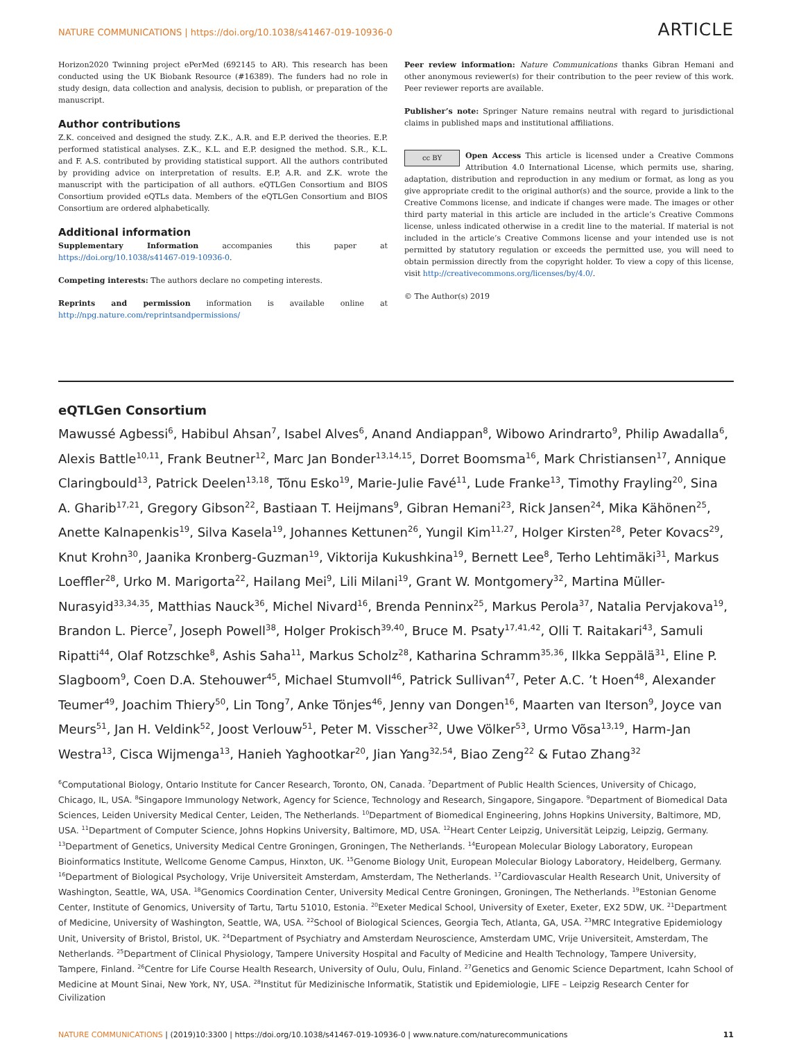NATURE COMMUNICATIONS | https://doi.org/10.1038/s41467-019-10936-0 ARTICLE
Horizon2020 Twinning project ePerMed (692145 to AR). This research has been conducted using the UK Biobank Resource (#16389). The funders had no role in study design, data collection and analysis, decision to publish, or preparation of the manuscript.
Author contributions
Z.K. conceived and designed the study. Z.K., A.R. and E.P. derived the theories. E.P. performed statistical analyses. Z.K., K.L. and E.P. designed the method. S.R., K.L. and F. A.S. contributed by providing statistical support. All the authors contributed by providing advice on interpretation of results. E.P, A.R. and Z.K. wrote the manuscript with the participation of all authors. eQTLGen Consortium and BIOS Consortium provided eQTLs data. Members of the eQTLGen Consortium and BIOS Consortium are ordered alphabetically.
Additional information
Supplementary Information accompanies this paper at https://doi.org/10.1038/s41467-019-10936-0.
Competing interests: The authors declare no competing interests.
Reprints and permission information is available online at http://npg.nature.com/reprintsandpermissions/
Peer review information: Nature Communications thanks Gibran Hemani and other anonymous reviewer(s) for their contribution to the peer review of this work. Peer reviewer reports are available.
Publisher’s note: Springer Nature remains neutral with regard to jurisdictional claims in published maps and institutional affiliations.
cc BY Open Access This article is licensed under a Creative Commons Attribution 4.0 International License, which permits use, sharing, adaptation, distribution and reproduction in any medium or format, as long as you give appropriate credit to the original author(s) and the source, provide a link to the Creative Commons license, and indicate if changes were made. The images or other third party material in this article are included in the article’s Creative Commons license, unless indicated otherwise in a credit line to the material. If material is not included in the article’s Creative Commons license and your intended use is not permitted by statutory regulation or exceeds the permitted use, you will need to obtain permission directly from the copyright holder. To view a copy of this license, visit http://creativecommons.org/licenses/by/4.0/.
© The Author(s) 2019
eQTLGen Consortium
Mawussé Agbessi<sup>6</sup>, Habibul Ahsan<sup>7</sup>, Isabel Alves<sup>6</sup>, Anand Andiappan<sup>8</sup>, Wibowo Arindrarto<sup>9</sup>, Philip Awadalla<sup>6</sup>, Alexis Battle<sup>10,11</sup>, Frank Beutner<sup>12</sup>, Marc Jan Bonder<sup>13,14,15</sup>, Dorret Boomsma<sup>16</sup>, Mark Christiansen<sup>17</sup>, Annique Claringbould<sup>13</sup>, Patrick Deelen<sup>13,18</sup>, Tõnu Esko<sup>19</sup>, Marie-Julie Favé<sup>11</sup>, Lude Franke<sup>13</sup>, Timothy Frayling<sup>20</sup>, Sina A. Gharib<sup>17,21</sup>, Gregory Gibson<sup>22</sup>, Bastiaan T. Heijmans<sup>9</sup>, Gibran Hemani<sup>23</sup>, Rick Jansen<sup>24</sup>, Mika Kähönen<sup>25</sup>, Anette Kalnapenkis<sup>19</sup>, Silva Kasela<sup>19</sup>, Johannes Kettunen<sup>26</sup>, Yungil Kim<sup>11,27</sup>, Holger Kirsten<sup>28</sup>, Peter Kovacs<sup>29</sup>, Knut Krohn<sup>30</sup>, Jaanika Kronberg-Guzman<sup>19</sup>, Viktorija Kukushkina<sup>19</sup>, Bernett Lee<sup>8</sup>, Terho Lehtimäki<sup>31</sup>, Markus Loeffler<sup>28</sup>, Urko M. Marigorta<sup>22</sup>, Hailang Mei<sup>9</sup>, Lili Milani<sup>19</sup>, Grant W. Montgomery<sup>32</sup>, Martina Müller-Nurasyid<sup>33,34,35</sup>, Matthias Nauck<sup>36</sup>, Michel Nivard<sup>16</sup>, Brenda Penninx<sup>25</sup>, Markus Perola<sup>37</sup>, Natalia Pervjakova<sup>19</sup>, Brandon L. Pierce<sup>7</sup>, Joseph Powell<sup>38</sup>, Holger Prokisch<sup>39,40</sup>, Bruce M. Psaty<sup>17,41,42</sup>, Olli T. Raitakari<sup>43</sup>, Samuli Ripatti<sup>44</sup>, Olaf Rotzschke<sup>8</sup>, Ashis Saha<sup>11</sup>, Markus Scholz<sup>28</sup>, Katharina Schramm<sup>35,36</sup>, Ilkka Seppälä<sup>31</sup>, Eline P. Slagboom<sup>9</sup>, Coen D.A. Stehouwer<sup>45</sup>, Michael Stumvoll<sup>46</sup>, Patrick Sullivan<sup>47</sup>, Peter A.C. ’t Hoen<sup>48</sup>, Alexander Teumer<sup>49</sup>, Joachim Thiery<sup>50</sup>, Lin Tong<sup>7</sup>, Anke Tönjes<sup>46</sup>, Jenny van Dongen<sup>16</sup>, Maarten van Iterson<sup>9</sup>, Joyce van Meurs<sup>51</sup>, Jan H. Veldink<sup>52</sup>, Joost Verlouw<sup>51</sup>, Peter M. Visscher<sup>32</sup>, Uwe Völker<sup>53</sup>, Urmo Võsa<sup>13,19</sup>, Harm-Jan Westra<sup>13</sup>, Cisca Wijmenga<sup>13</sup>, Hanieh Yaghootkar<sup>20</sup>, Jian Yang<sup>32,54</sup>, Biao Zeng<sup>22</sup> & Futao Zhang<sup>32</sup>
<sup>6</sup> Computational Biology, Ontario Institute for Cancer Research, Toronto, ON, Canada. <sup>7</sup>Department of Public Health Sciences, University of Chicago, Chicago, IL, USA. <sup>8</sup>Singapore Immunology Network, Agency for Science, Technology and Research, Singapore, Singapore. <sup>9</sup>Department of Biomedical Data Sciences, Leiden University Medical Center, Leiden, The Netherlands. <sup>10</sup>Department of Biomedical Engineering, Johns Hopkins University, Baltimore, MD, USA. <sup>11</sup>Department of Computer Science, Johns Hopkins University, Baltimore, MD, USA. <sup>12</sup>Heart Center Leipzig, Universität Leipzig, Leipzig, Germany. <sup>13</sup>Department of Genetics, University Medical Centre Groningen, Groningen, The Netherlands. <sup>14</sup>European Molecular Biology Laboratory, European Bioinformatics Institute, Wellcome Genome Campus, Hinxton, UK. <sup>15</sup>Genome Biology Unit, European Molecular Biology Laboratory, Heidelberg, Germany. <sup>16</sup>Department of Biological Psychology, Vrije Universiteit Amsterdam, Amsterdam, The Netherlands. <sup>17</sup>Cardiovascular Health Research Unit, University of Washington, Seattle, WA, USA. <sup>18</sup>Genomics Coordination Center, University Medical Centre Groningen, Groningen, The Netherlands. <sup>19</sup>Estonian Genome Center, Institute of Genomics, University of Tartu, Tartu 51010, Estonia. <sup>20</sup>Exeter Medical School, University of Exeter, Exeter, EX2 5DW, UK. <sup>21</sup>Department of Medicine, University of Washington, Seattle, WA, USA. <sup>22</sup>School of Biological Sciences, Georgia Tech, Atlanta, GA, USA. <sup>23</sup>MRC Integrative Epidemiology Unit, University of Bristol, Bristol, UK. <sup>24</sup>Department of Psychiatry and Amsterdam Neuroscience, Amsterdam UMC, Vrije Universiteit, Amsterdam, The Netherlands. <sup>25</sup>Department of Clinical Physiology, Tampere University Hospital and Faculty of Medicine and Health Technology, Tampere University, Tampere, Finland. <sup>26</sup>Centre for Life Course Health Research, University of Oulu, Oulu, Finland. <sup>27</sup>Genetics and Genomic Science Department, Icahn School of Medicine at Mount Sinai, New York, NY, USA. <sup>28</sup>Institut für Medizinische Informatik, Statistik und Epidemiologie, LIFE – Leipzig Research Center for Civilization
NATURE COMMUNICATIONS | (2019)10:3300 | https://doi.org/10.1038/s41467-019-10936-0 | www.nature.com/naturecommunications 11